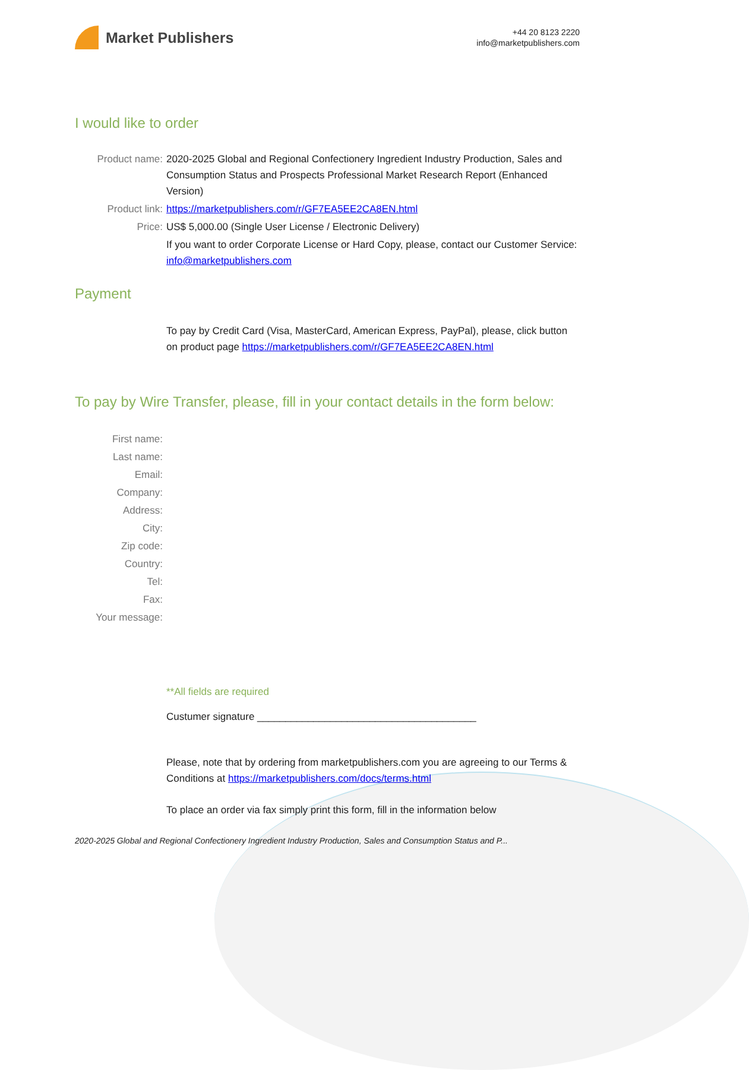Market Publishers
+44 20 8123 2220
info@marketpublishers.com
I would like to order
Product name: 2020-2025 Global and Regional Confectionery Ingredient Industry Production, Sales and Consumption Status and Prospects Professional Market Research Report (Enhanced Version)
Product link: https://marketpublishers.com/r/GF7EA5EE2CA8EN.html
Price: US$ 5,000.00 (Single User License / Electronic Delivery)
If you want to order Corporate License or Hard Copy, please, contact our Customer Service:
info@marketpublishers.com
Payment
To pay by Credit Card (Visa, MasterCard, American Express, PayPal), please, click button on product page https://marketpublishers.com/r/GF7EA5EE2CA8EN.html
To pay by Wire Transfer, please, fill in your contact details in the form below:
First name:
Last name:
Email:
Company:
Address:
City:
Zip code:
Country:
Tel:
Fax:
Your message:
**All fields are required
Custumer signature _______________________________________
Please, note that by ordering from marketpublishers.com you are agreeing to our Terms & Conditions at https://marketpublishers.com/docs/terms.html
To place an order via fax simply print this form, fill in the information below
2020-2025 Global and Regional Confectionery Ingredient Industry Production, Sales and Consumption Status and P...